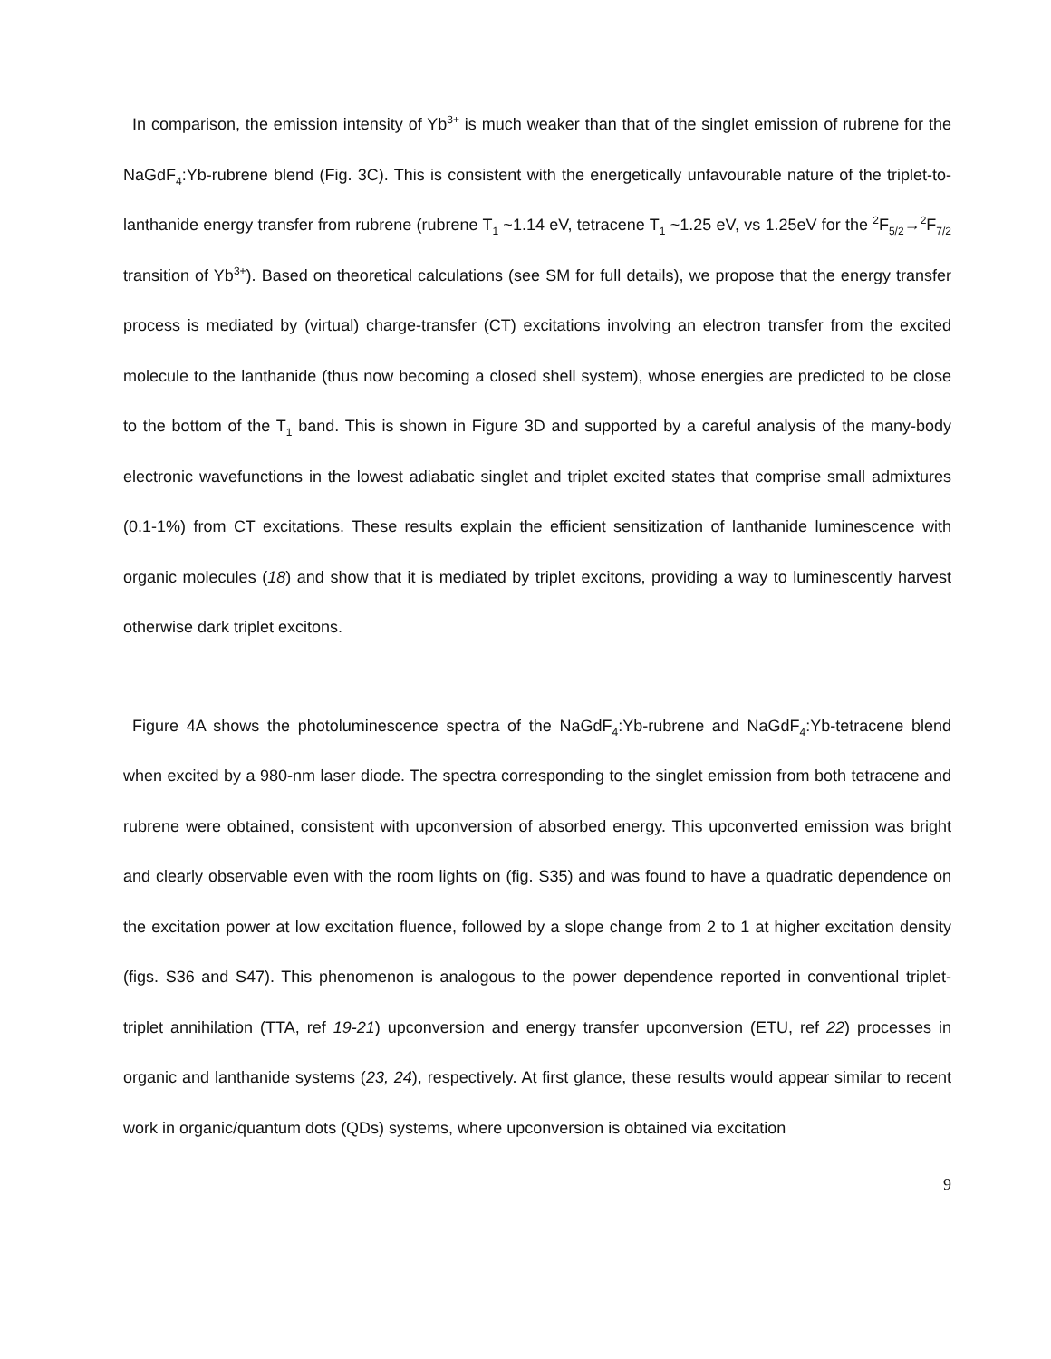In comparison, the emission intensity of Yb<sup>3+</sup> is much weaker than that of the singlet emission of rubrene for the NaGdF<sub>4</sub>:Yb-rubrene blend (Fig. 3C). This is consistent with the energetically unfavourable nature of the triplet-to-lanthanide energy transfer from rubrene (rubrene T<sub>1</sub> ~1.14 eV, tetracene T<sub>1</sub> ~1.25 eV, vs 1.25eV for the <sup>2</sup>F<sub>5/2</sub>→<sup>2</sup>F<sub>7/2</sub> transition of Yb<sup>3+</sup>). Based on theoretical calculations (see SM for full details), we propose that the energy transfer process is mediated by (virtual) charge-transfer (CT) excitations involving an electron transfer from the excited molecule to the lanthanide (thus now becoming a closed shell system), whose energies are predicted to be close to the bottom of the T<sub>1</sub> band. This is shown in Figure 3D and supported by a careful analysis of the many-body electronic wavefunctions in the lowest adiabatic singlet and triplet excited states that comprise small admixtures (0.1-1%) from CT excitations. These results explain the efficient sensitization of lanthanide luminescence with organic molecules (18) and show that it is mediated by triplet excitons, providing a way to luminescently harvest otherwise dark triplet excitons.
Figure 4A shows the photoluminescence spectra of the NaGdF<sub>4</sub>:Yb-rubrene and NaGdF<sub>4</sub>:Yb-tetracene blend when excited by a 980-nm laser diode. The spectra corresponding to the singlet emission from both tetracene and rubrene were obtained, consistent with upconversion of absorbed energy. This upconverted emission was bright and clearly observable even with the room lights on (fig. S35) and was found to have a quadratic dependence on the excitation power at low excitation fluence, followed by a slope change from 2 to 1 at higher excitation density (figs. S36 and S47). This phenomenon is analogous to the power dependence reported in conventional triplet-triplet annihilation (TTA, ref 19-21) upconversion and energy transfer upconversion (ETU, ref 22) processes in organic and lanthanide systems (23, 24), respectively. At first glance, these results would appear similar to recent work in organic/quantum dots (QDs) systems, where upconversion is obtained via excitation
9